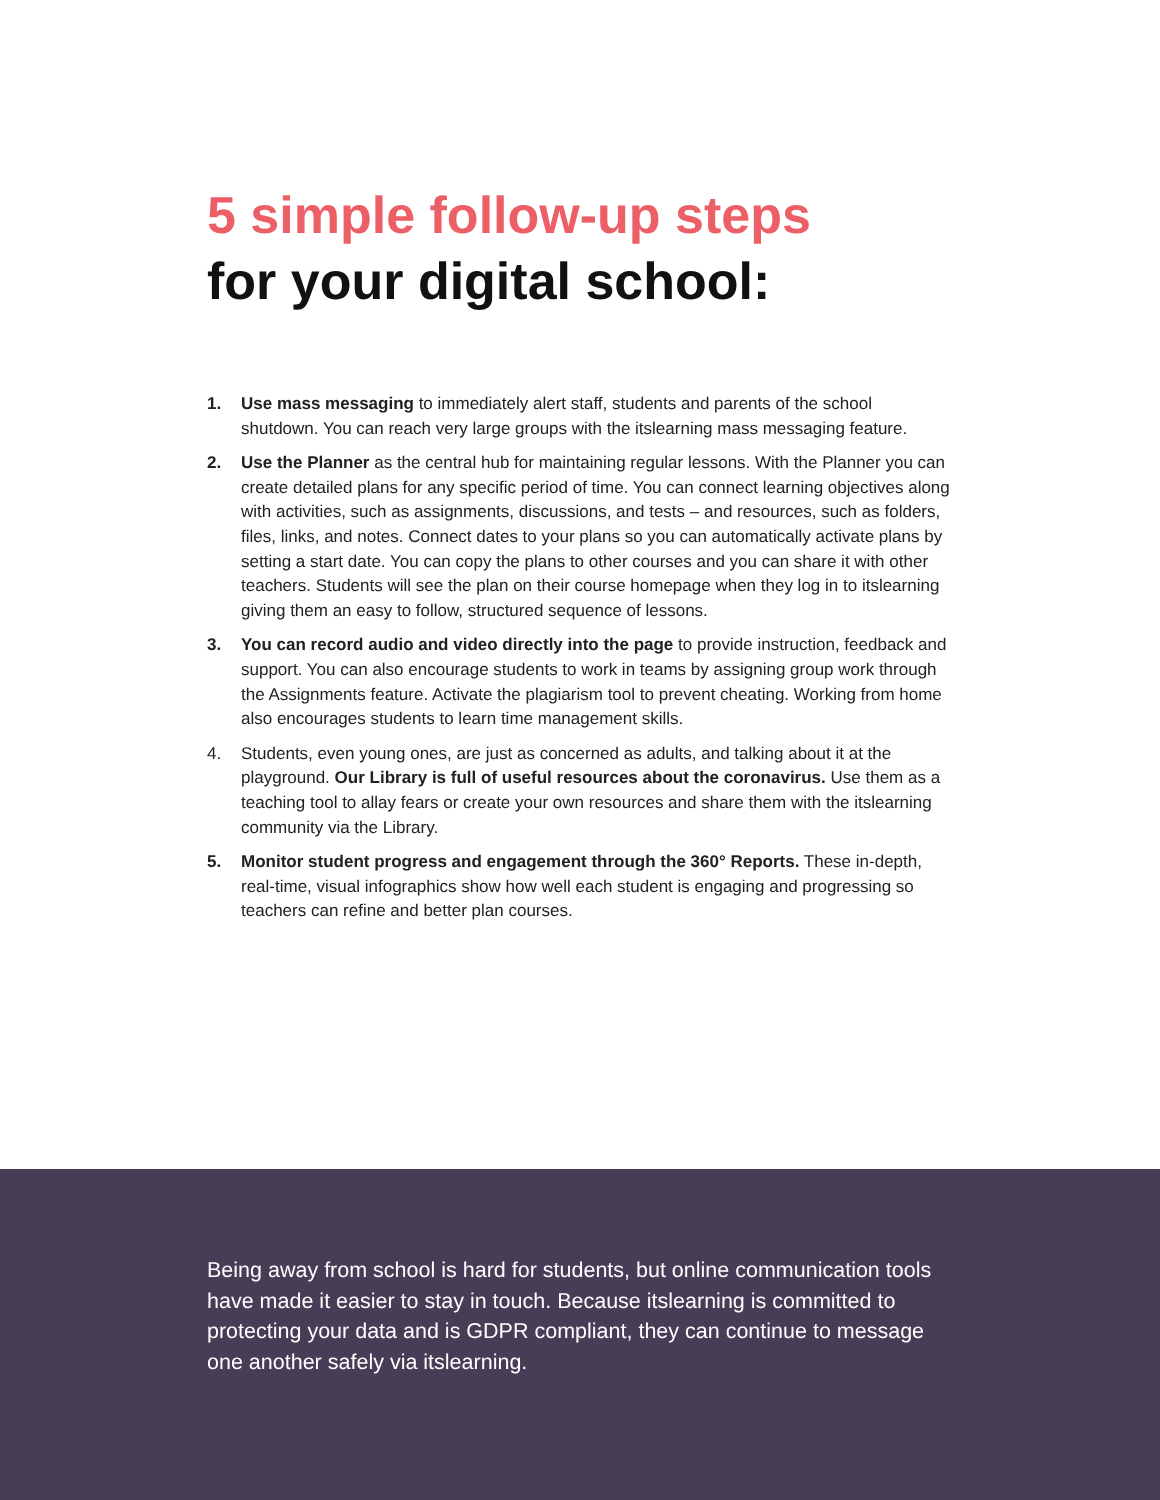5 simple follow-up steps
for your digital school:
1. Use mass messaging to immediately alert staff, students and parents of the school shutdown. You can reach very large groups with the itslearning mass messaging feature.
2. Use the Planner as the central hub for maintaining regular lessons. With the Planner you can create detailed plans for any specific period of time. You can connect learning objectives along with activities, such as assignments, discussions, and tests – and resources, such as folders, files, links, and notes. Connect dates to your plans so you can automatically activate plans by setting a start date. You can copy the plans to other courses and you can share it with other teachers. Students will see the plan on their course homepage when they log in to itslearning giving them an easy to follow, structured sequence of lessons.
3. You can record audio and video directly into the page to provide instruction, feedback and support. You can also encourage students to work in teams by assigning group work through the Assignments feature. Activate the plagiarism tool to prevent cheating. Working from home also encourages students to learn time management skills.
4. Students, even young ones, are just as concerned as adults, and talking about it at the playground. Our Library is full of useful resources about the coronavirus. Use them as a teaching tool to allay fears or create your own resources and share them with the itslearning community via the Library.
5. Monitor student progress and engagement through the 360° Reports. These in-depth, real-time, visual infographics show how well each student is engaging and progressing so teachers can refine and better plan courses.
Being away from school is hard for students, but online communication tools have made it easier to stay in touch. Because itslearning is committed to protecting your data and is GDPR compliant, they can continue to message one another safely via itslearning.